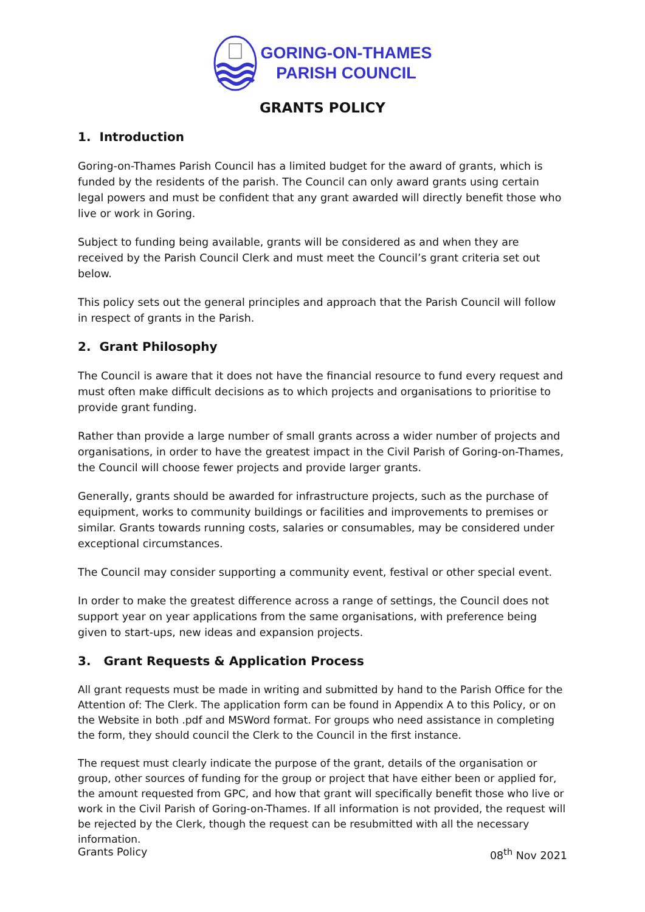GORING-ON-THAMES
PARISH COUNCIL
GRANTS POLICY
1. Introduction
Goring-on-Thames Parish Council has a limited budget for the award of grants, which is funded by the residents of the parish. The Council can only award grants using certain legal powers and must be confident that any grant awarded will directly benefit those who live or work in Goring.
Subject to funding being available, grants will be considered as and when they are received by the Parish Council Clerk and must meet the Council’s grant criteria set out below.
This policy sets out the general principles and approach that the Parish Council will follow in respect of grants in the Parish.
2. Grant Philosophy
The Council is aware that it does not have the financial resource to fund every request and must often make difficult decisions as to which projects and organisations to prioritise to provide grant funding.
Rather than provide a large number of small grants across a wider number of projects and organisations, in order to have the greatest impact in the Civil Parish of Goring-on-Thames, the Council will choose fewer projects and provide larger grants.
Generally, grants should be awarded for infrastructure projects, such as the purchase of equipment, works to community buildings or facilities and improvements to premises or similar. Grants towards running costs, salaries or consumables, may be considered under exceptional circumstances.
The Council may consider supporting a community event, festival or other special event.
In order to make the greatest difference across a range of settings, the Council does not support year on year applications from the same organisations, with preference being given to start-ups, new ideas and expansion projects.
3. Grant Requests & Application Process
All grant requests must be made in writing and submitted by hand to the Parish Office for the Attention of: The Clerk. The application form can be found in Appendix A to this Policy, or on the Website in both .pdf and MSWord format. For groups who need assistance in completing the form, they should council the Clerk to the Council in the first instance.
The request must clearly indicate the purpose of the grant, details of the organisation or group, other sources of funding for the group or project that have either been or applied for, the amount requested from GPC, and how that grant will specifically benefit those who live or work in the Civil Parish of Goring-on-Thames. If all information is not provided, the request will be rejected by the Clerk, though the request can be resubmitted with all the necessary information.
Grants Policy 08<sup>th</sup> Nov 2021